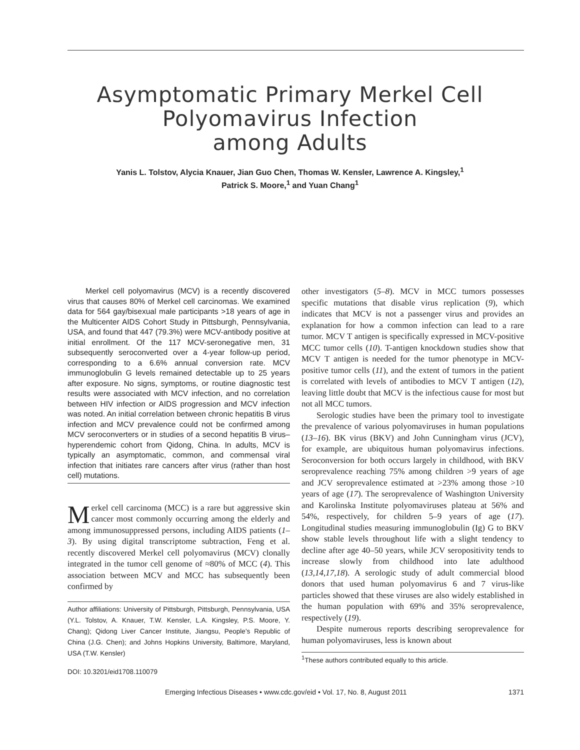Asymptomatic Primary Merkel Cell
Polyomavirus Infection
among Adults
Yanis L. Tolstov, Alycia Knauer, Jian Guo Chen, Thomas W. Kensler, Lawrence A. Kingsley,<sup>1</sup>
Patrick S. Moore,<sup>1</sup> and Yuan Chang<sup>1</sup>
Merkel cell polyomavirus (MCV) is a recently discovered virus that causes 80% of Merkel cell carcinomas. We examined data for 564 gay/bisexual male participants >18 years of age in the Multicenter AIDS Cohort Study in Pittsburgh, Pennsylvania, USA, and found that 447 (79.3%) were MCV-antibody positive at initial enrollment. Of the 117 MCV-seronegative men, 31 subsequently seroconverted over a 4-year follow-up period, corresponding to a 6.6% annual conversion rate. MCV immunoglobulin G levels remained detectable up to 25 years after exposure. No signs, symptoms, or routine diagnostic test results were associated with MCV infection, and no correlation between HIV infection or AIDS progression and MCV infection was noted. An initial correlation between chronic hepatitis B virus infection and MCV prevalence could not be confirmed among MCV seroconverters or in studies of a second hepatitis B virus–hyperendemic cohort from Qidong, China. In adults, MCV is typically an asymptomatic, common, and commensal viral infection that initiates rare cancers after virus (rather than host cell) mutations.
Merkel cell carcinoma (MCC) is a rare but aggressive skin cancer most commonly occurring among the elderly and among immunosuppressed persons, including AIDS patients (1–3). By using digital transcriptome subtraction, Feng et al. recently discovered Merkel cell polyomavirus (MCV) clonally integrated in the tumor cell genome of ≈80% of MCC (4). This association between MCV and MCC has subsequently been confirmed by
Author affiliations: University of Pittsburgh, Pittsburgh, Pennsylvania, USA (Y.L. Tolstov, A. Knauer, T.W. Kensler, L.A. Kingsley, P.S. Moore, Y. Chang); Qidong Liver Cancer Institute, Jiangsu, People’s Republic of China (J.G. Chen); and Johns Hopkins University, Baltimore, Maryland, USA (T.W. Kensler)
DOI: 10.3201/eid1708.110079
other investigators (5–8). MCV in MCC tumors possesses specific mutations that disable virus replication (9), which indicates that MCV is not a passenger virus and provides an explanation for how a common infection can lead to a rare tumor. MCV T antigen is specifically expressed in MCV-positive MCC tumor cells (10). T-antigen knockdown studies show that MCV T antigen is needed for the tumor phenotype in MCV-positive tumor cells (11), and the extent of tumors in the patient is correlated with levels of antibodies to MCV T antigen (12), leaving little doubt that MCV is the infectious cause for most but not all MCC tumors.
Serologic studies have been the primary tool to investigate the prevalence of various polyomaviruses in human populations (13–16). BK virus (BKV) and John Cunningham virus (JCV), for example, are ubiquitous human polyomavirus infections. Seroconversion for both occurs largely in childhood, with BKV seroprevalence reaching 75% among children >9 years of age and JCV seroprevalence estimated at >23% among those >10 years of age (17). The seroprevalence of Washington University and Karolinska Institute polyomaviruses plateau at 56% and 54%, respectively, for children 5–9 years of age (17). Longitudinal studies measuring immunoglobulin (Ig) G to BKV show stable levels throughout life with a slight tendency to decline after age 40–50 years, while JCV seropositivity tends to increase slowly from childhood into late adulthood (13,14,17,18). A serologic study of adult commercial blood donors that used human polyomavirus 6 and 7 virus-like particles showed that these viruses are also widely established in the human population with 69% and 35% seroprevalence, respectively (19).
Despite numerous reports describing seroprevalence for human polyomaviruses, less is known about
<sup>1</sup> These authors contributed equally to this article.
Emerging Infectious Diseases • www.cdc.gov/eid • Vol. 17, No. 8, August 2011 1371